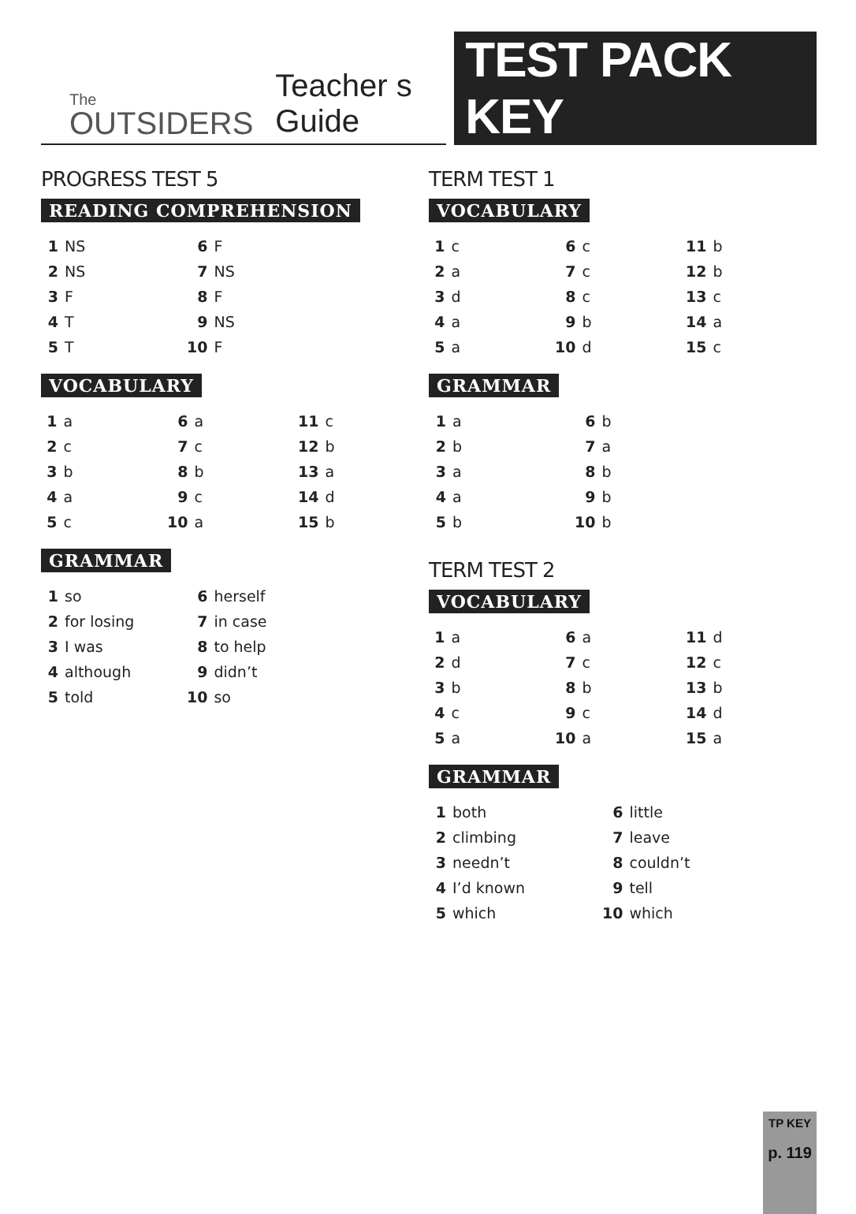The
OUTSIDERS
Teacher s Guide
TEST PACK KEY
PROGRESS TEST 5
READING COMPREHENSION
| 1 | NS | 6 | F |
| 2 | NS | 7 | NS |
| 3 | F | 8 | F |
| 4 | T | 9 | NS |
| 5 | T | 10 | F |
VOCABULARY
| 1 | a | 6 | a | 11 | c |
| 2 | c | 7 | c | 12 | b |
| 3 | b | 8 | b | 13 | a |
| 4 | a | 9 | c | 14 | d |
| 5 | c | 10 | a | 15 | b |
GRAMMAR
| 1 | so | 6 | herself |
| 2 | for losing | 7 | in case |
| 3 | I was | 8 | to help |
| 4 | although | 9 | didn’t |
| 5 | told | 10 | so |
TERM TEST 1
VOCABULARY
| 1 | c | 6 | c | 11 | b |
| 2 | a | 7 | c | 12 | b |
| 3 | d | 8 | c | 13 | c |
| 4 | a | 9 | b | 14 | a |
| 5 | a | 10 | d | 15 | c |
GRAMMAR
| 1 | a | 6 | b |
| 2 | b | 7 | a |
| 3 | a | 8 | b |
| 4 | a | 9 | b |
| 5 | b | 10 | b |
TERM TEST 2
VOCABULARY
| 1 | a | 6 | a | 11 | d |
| 2 | d | 7 | c | 12 | c |
| 3 | b | 8 | b | 13 | b |
| 4 | c | 9 | c | 14 | d |
| 5 | a | 10 | a | 15 | a |
GRAMMAR
| 1 | both | 6 | little |
| 2 | climbing | 7 | leave |
| 3 | needn’t | 8 | couldn’t |
| 4 | I’d known | 9 | tell |
| 5 | which | 10 | which |
TP KEY
p. 119